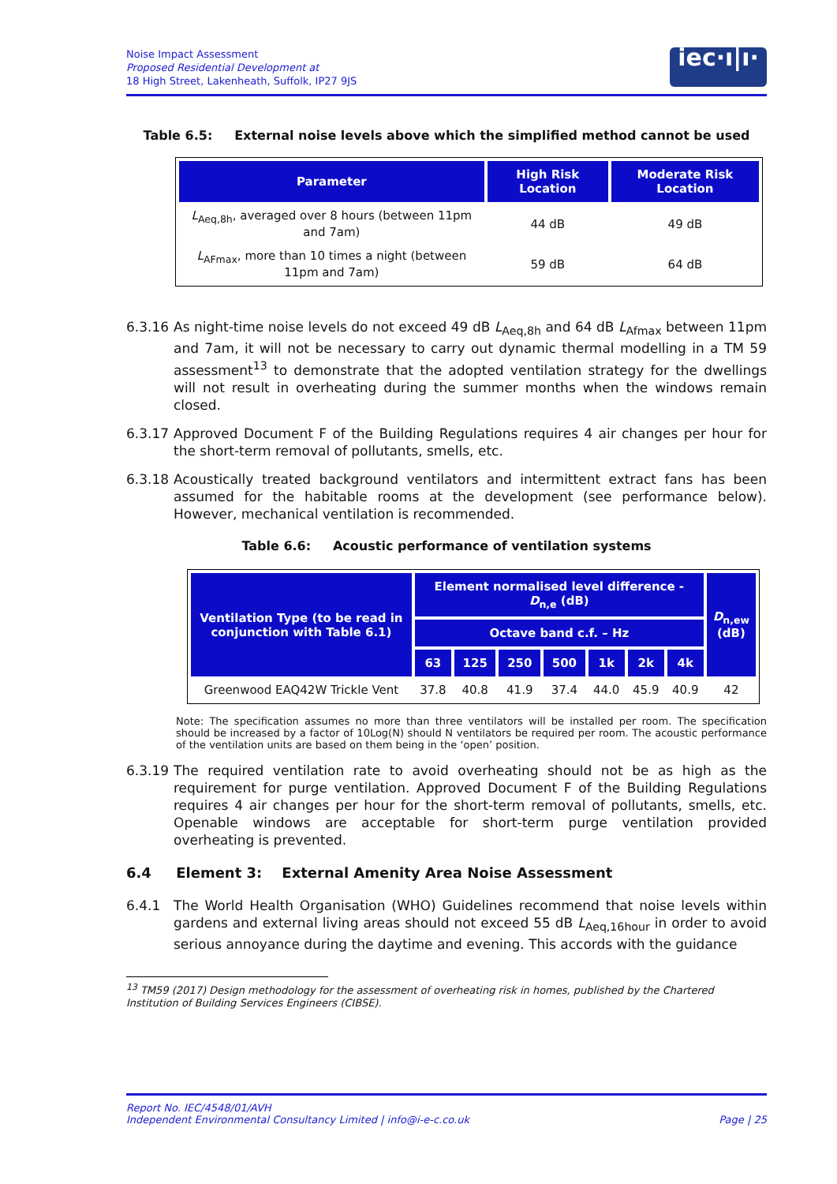Noise Impact Assessment
Proposed Residential Development at
18 High Street, Lakenheath, Suffolk, IP27 9JS
iec·ı|ı·
Table 6.5: External noise levels above which the simplified method cannot be used
| Parameter | High Risk Location | Moderate Risk Location |
| --- | --- | --- |
| L<sub>Aeq,8h</sub>, averaged over 8 hours (between 11pm and 7am) | 44 dB | 49 dB |
| L<sub>AFmax</sub>, more than 10 times a night (between 11pm and 7am) | 59 dB | 64 dB |
6.3.16 As night-time noise levels do not exceed 49 dB L<sub>Aeq,8h</sub> and 64 dB L<sub>Afmax</sub> between 11pm and 7am, it will not be necessary to carry out dynamic thermal modelling in a TM 59 assessment<sup>13</sup> to demonstrate that the adopted ventilation strategy for the dwellings will not result in overheating during the summer months when the windows remain closed.
6.3.17 Approved Document F of the Building Regulations requires 4 air changes per hour for the short-term removal of pollutants, smells, etc.
6.3.18 Acoustically treated background ventilators and intermittent extract fans has been assumed for the habitable rooms at the development (see performance below). However, mechanical ventilation is recommended.
Table 6.6: Acoustic performance of ventilation systems
| Ventilation Type (to be read in conjunction with Table 6.1) | Element normalised level difference - D<sub>n,e</sub> (dB) | | | | | | | D<sub>n,ew</sub> (dB) |
| --- | --- | --- | --- | --- | --- | --- | --- | --- |
| | Octave band c.f. – Hz | | | | | | | |
| | 63 | 125 | 250 | 500 | 1k | 2k | 4k | |
| Greenwood EAQ42W Trickle Vent | 37.8 | 40.8 | 41.9 | 37.4 | 44.0 | 45.9 | 40.9 | 42 |
Note: The specification assumes no more than three ventilators will be installed per room. The specification should be increased by a factor of 10Log(N) should N ventilators be required per room. The acoustic performance of the ventilation units are based on them being in the ‘open’ position.
6.3.19 The required ventilation rate to avoid overheating should not be as high as the requirement for purge ventilation. Approved Document F of the Building Regulations requires 4 air changes per hour for the short-term removal of pollutants, smells, etc. Openable windows are acceptable for short-term purge ventilation provided overheating is prevented.
6.4 Element 3: External Amenity Area Noise Assessment
6.4.1 The World Health Organisation (WHO) Guidelines recommend that noise levels within gardens and external living areas should not exceed 55 dB L<sub>Aeq,16hour</sub> in order to avoid serious annoyance during the daytime and evening. This accords with the guidance
<sup>13</sup> TM59 (2017) Design methodology for the assessment of overheating risk in homes, published by the Chartered Institution of Building Services Engineers (CIBSE).
Report No. IEC/4548/01/AVH
Independent Environmental Consultancy Limited | info@i-e-c.co.uk
Page | 25